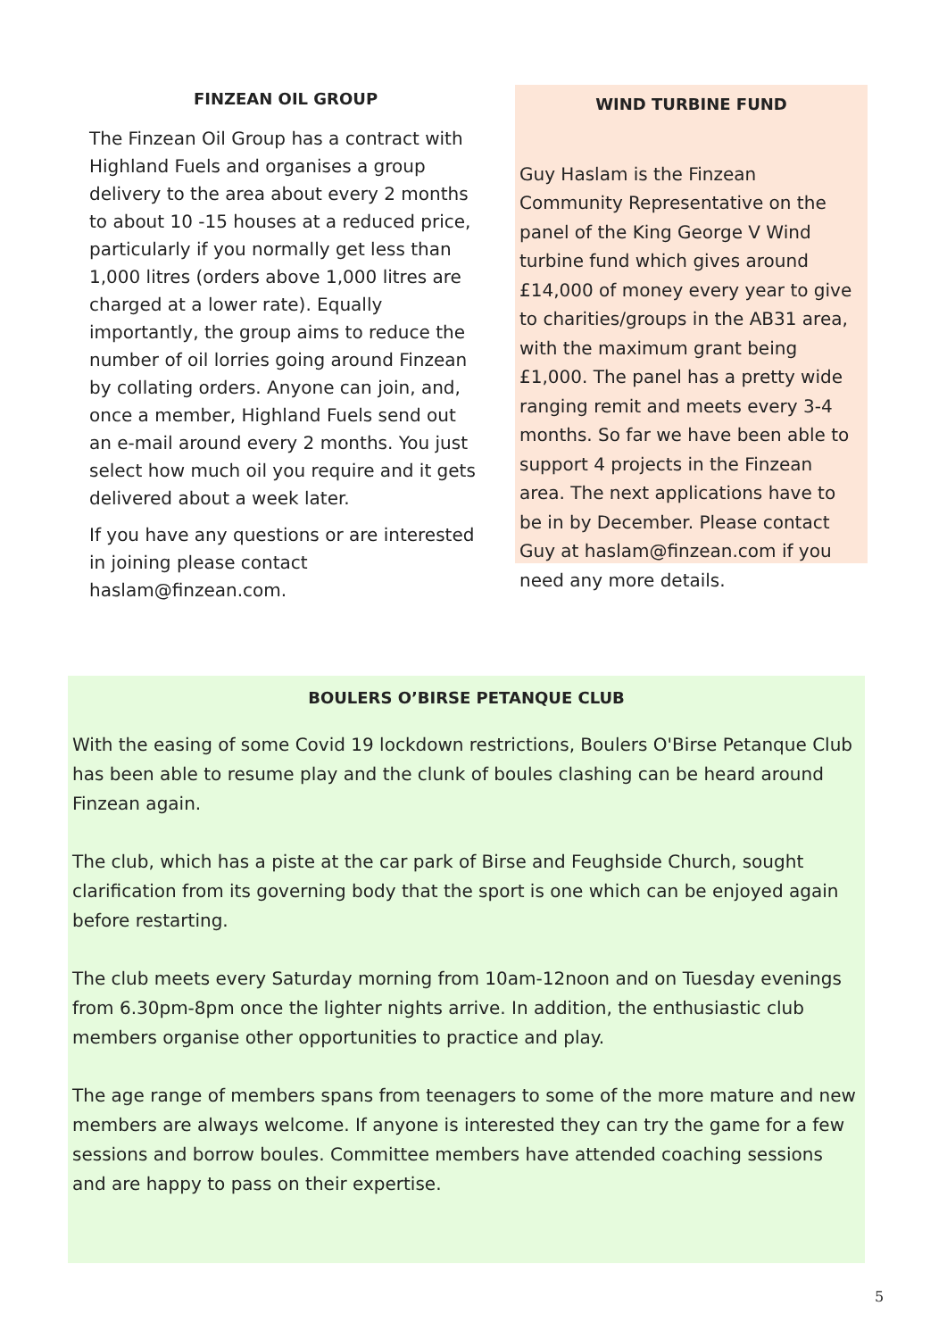FINZEAN OIL GROUP
The Finzean Oil Group has a contract with Highland Fuels and organises a group delivery to the area about every 2 months to about 10 -15 houses at a reduced price, particularly if you normally get less than 1,000 litres (orders above 1,000 litres are charged at a lower rate). Equally importantly, the group aims to reduce the number of oil lorries going around Finzean by collating orders. Anyone can join, and, once a member, Highland Fuels send out an e-mail around every 2 months. You just select how much oil you require and it gets delivered about a week later.
If you have any questions or are interested in joining please contact haslam@finzean.com.
WIND TURBINE FUND
Guy Haslam is the Finzean Community Representative on the panel of the King George V Wind turbine fund which gives around £14,000 of money every year to give to charities/groups in the AB31 area, with the maximum grant being £1,000. The panel has a pretty wide ranging remit and meets every 3-4 months. So far we have been able to support 4 projects in the Finzean area. The next applications have to be in by December. Please contact Guy at haslam@finzean.com if you need any more details.
BOULERS O’BIRSE PETANQUE CLUB
With the easing of some Covid 19 lockdown restrictions, Boulers O'Birse Petanque Club has been able to resume play and the clunk of boules clashing can be heard around Finzean again.
The club, which has a piste at the car park of Birse and Feughside Church, sought clarification from its governing body that the sport is one which can be enjoyed again before restarting.
The club meets every Saturday morning from 10am-12noon and on Tuesday evenings from 6.30pm-8pm once the lighter nights arrive. In addition, the enthusiastic club members organise other opportunities to practice and play.
The age range of members spans from teenagers to some of the more mature and new members are always welcome. If anyone is interested they can try the game for a few sessions and borrow boules. Committee members have attended coaching sessions and are happy to pass on their expertise.
5